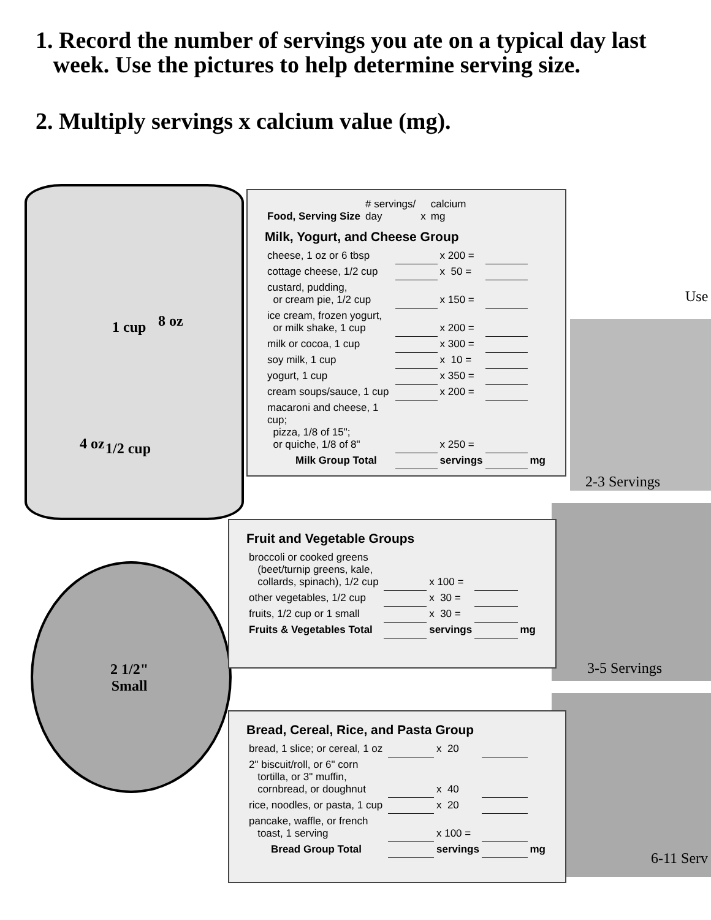1. Record the number of servings you ate on a typical day last
week. Use the pictures to help determine serving size.
2. Multiply servings x calcium value (mg).
1 cup 8 oz
4 oz 1/2 cup
2 1/2"
Small
Use
2-3 Servings
3-5 Servings
6-11 Serv
| Food, Serving Size | # servings/ day | x | calcium mg |
Milk, Yogurt, and Cheese Group
| cheese, 1 oz or 6 tbsp | | x 200 = | | |
| cottage cheese, 1/2 cup | | x 50 = | | |
| custard, pudding, or cream pie, 1/2 cup | | x 150 = | | |
| ice cream, frozen yogurt, or milk shake, 1 cup | | x 200 = | | |
| milk or cocoa, 1 cup | | x 300 = | | |
| soy milk, 1 cup | | x 10 = | | |
| yogurt, 1 cup | | x 350 = | | |
| cream soups/sauce, 1 cup | | x 200 = | | |
| macaroni and cheese, 1 cup; pizza, 1/8 of 15"; or quiche, 1/8 of 8" | | x 250 = | | |
| Milk Group Total | | servings | | mg |
Fruit and Vegetable Groups
| broccoli or cooked greens (beet/turnip greens, kale, collards, spinach), 1/2 cup | | x 100 = | | |
| other vegetables, 1/2 cup | | x 30 = | | |
| fruits, 1/2 cup or 1 small | | x 30 = | | |
| Fruits & Vegetables Total | | servings | | mg |
Bread, Cereal, Rice, and Pasta Group
| bread, 1 slice; or cereal, 1 oz | | x 20 | | |
| 2" biscuit/roll, or 6" corn tortilla, or 3" muffin, cornbread, or doughnut | | x 40 | | |
| rice, noodles, or pasta, 1 cup | | x 20 | | |
| pancake, waffle, or french toast, 1 serving | | x 100 = | | |
| Bread Group Total | | servings | | mg |